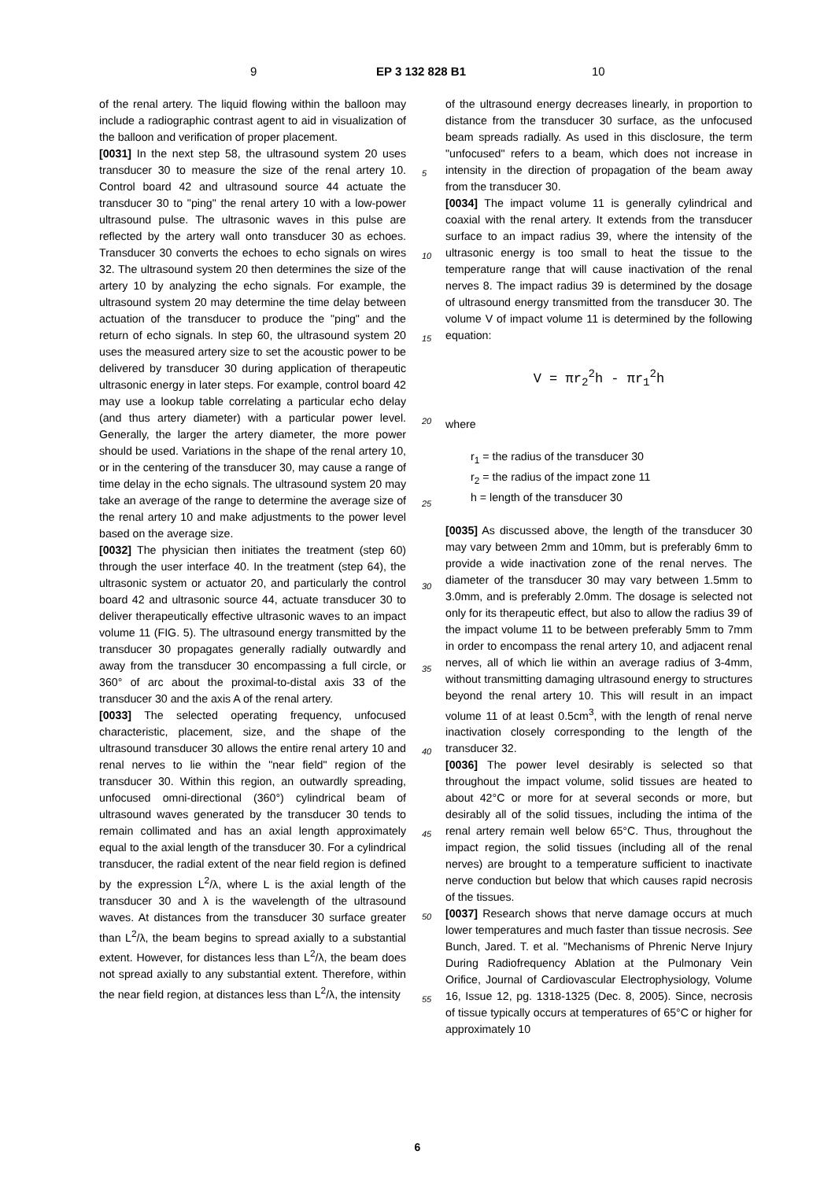9 EP 3 132 828 B1 10
of the renal artery. The liquid flowing within the balloon may include a radiographic contrast agent to aid in visualization of the balloon and verification of proper placement.
[0031] In the next step 58, the ultrasound system 20 uses transducer 30 to measure the size of the renal artery 10. Control board 42 and ultrasound source 44 actuate the transducer 30 to "ping" the renal artery 10 with a low-power ultrasound pulse. The ultrasonic waves in this pulse are reflected by the artery wall onto transducer 30 as echoes. Transducer 30 converts the echoes to echo signals on wires 32. The ultrasound system 20 then determines the size of the artery 10 by analyzing the echo signals. For example, the ultrasound system 20 may determine the time delay between actuation of the transducer to produce the "ping" and the return of echo signals. In step 60, the ultrasound system 20 uses the measured artery size to set the acoustic power to be delivered by transducer 30 during application of therapeutic ultrasonic energy in later steps. For example, control board 42 may use a lookup table correlating a particular echo delay (and thus artery diameter) with a particular power level. Generally, the larger the artery diameter, the more power should be used. Variations in the shape of the renal artery 10, or in the centering of the transducer 30, may cause a range of time delay in the echo signals. The ultrasound system 20 may take an average of the range to determine the average size of the renal artery 10 and make adjustments to the power level based on the average size.
[0032] The physician then initiates the treatment (step 60) through the user interface 40. In the treatment (step 64), the ultrasonic system or actuator 20, and particularly the control board 42 and ultrasonic source 44, actuate transducer 30 to deliver therapeutically effective ultrasonic waves to an impact volume 11 (FIG. 5). The ultrasound energy transmitted by the transducer 30 propagates generally radially outwardly and away from the transducer 30 encompassing a full circle, or 360° of arc about the proximal-to-distal axis 33 of the transducer 30 and the axis A of the renal artery.
[0033] The selected operating frequency, unfocused characteristic, placement, size, and the shape of the ultrasound transducer 30 allows the entire renal artery 10 and renal nerves to lie within the "near field" region of the transducer 30. Within this region, an outwardly spreading, unfocused omni-directional (360°) cylindrical beam of ultrasound waves generated by the transducer 30 tends to remain collimated and has an axial length approximately equal to the axial length of the transducer 30. For a cylindrical transducer, the radial extent of the near field region is defined by the expression L<sup>2</sup>/λ, where L is the axial length of the transducer 30 and λ is the wavelength of the ultrasound waves. At distances from the transducer 30 surface greater than L<sup>2</sup>/λ, the beam begins to spread axially to a substantial extent. However, for distances less than L<sup>2</sup>/λ, the beam does not spread axially to any substantial extent. Therefore, within the near field region, at distances less than L<sup>2</sup>/λ, the intensity
of the ultrasound energy decreases linearly, in proportion to distance from the transducer 30 surface, as the unfocused beam spreads radially. As used in this disclosure, the term "unfocused" refers to a beam, which does not increase in intensity in the direction of propagation of the beam away from the transducer 30.
[0034] The impact volume 11 is generally cylindrical and coaxial with the renal artery. It extends from the transducer surface to an impact radius 39, where the intensity of the ultrasonic energy is too small to heat the tissue to the temperature range that will cause inactivation of the renal nerves 8. The impact radius 39 is determined by the dosage of ultrasound energy transmitted from the transducer 30. The volume V of impact volume 11 is determined by the following equation:
V = πr<sub>2</sub><sup>2</sup>h - πr<sub>1</sub><sup>2</sup>h
where
r<sub>1</sub> = the radius of the transducer 30
r<sub>2</sub> = the radius of the impact zone 11
h = length of the transducer 30
[0035] As discussed above, the length of the transducer 30 may vary between 2mm and 10mm, but is preferably 6mm to provide a wide inactivation zone of the renal nerves. The diameter of the transducer 30 may vary between 1.5mm to 3.0mm, and is preferably 2.0mm. The dosage is selected not only for its therapeutic effect, but also to allow the radius 39 of the impact volume 11 to be between preferably 5mm to 7mm in order to encompass the renal artery 10, and adjacent renal nerves, all of which lie within an average radius of 3-4mm, without transmitting damaging ultrasound energy to structures beyond the renal artery 10. This will result in an impact volume 11 of at least 0.5cm<sup>3</sup>, with the length of renal nerve inactivation closely corresponding to the length of the transducer 32.
[0036] The power level desirably is selected so that throughout the impact volume, solid tissues are heated to about 42°C or more for at several seconds or more, but desirably all of the solid tissues, including the intima of the renal artery remain well below 65°C. Thus, throughout the impact region, the solid tissues (including all of the renal nerves) are brought to a temperature sufficient to inactivate nerve conduction but below that which causes rapid necrosis of the tissues.
[0037] Research shows that nerve damage occurs at much lower temperatures and much faster than tissue necrosis. See Bunch, Jared. T. et al. "Mechanisms of Phrenic Nerve Injury During Radiofrequency Ablation at the Pulmonary Vein Orifice, Journal of Cardiovascular Electrophysiology, Volume 16, Issue 12, pg. 1318-1325 (Dec. 8, 2005). Since, necrosis of tissue typically occurs at temperatures of 65°C or higher for approximately 10
5
10
15
20
25
30
35
40
45
50
55
6